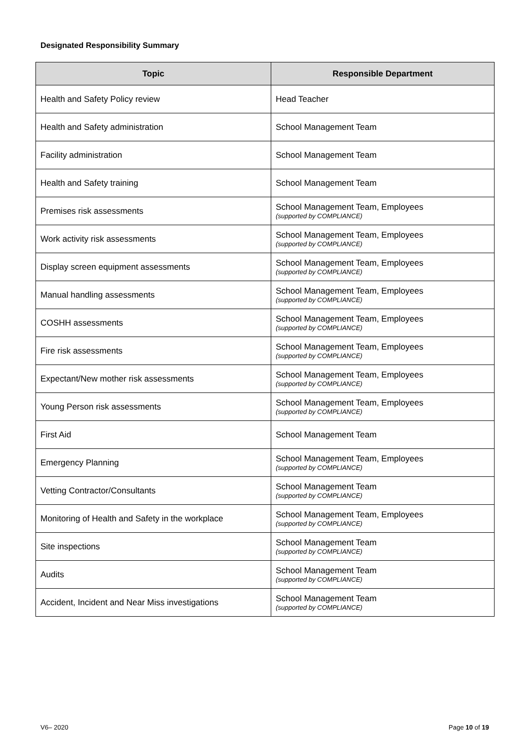Designated Responsibility Summary
| Topic | Responsible Department |
| --- | --- |
| Health and Safety Policy review | Head Teacher |
| Health and Safety administration | School Management Team |
| Facility administration | School Management Team |
| Health and Safety training | School Management Team |
| Premises risk assessments | School Management Team, Employees (supported by COMPLIANCE) |
| Work activity risk assessments | School Management Team, Employees (supported by COMPLIANCE) |
| Display screen equipment assessments | School Management Team, Employees (supported by COMPLIANCE) |
| Manual handling assessments | School Management Team, Employees (supported by COMPLIANCE) |
| COSHH assessments | School Management Team, Employees (supported by COMPLIANCE) |
| Fire risk assessments | School Management Team, Employees (supported by COMPLIANCE) |
| Expectant/New mother risk assessments | School Management Team, Employees (supported by COMPLIANCE) |
| Young Person risk assessments | School Management Team, Employees (supported by COMPLIANCE) |
| First Aid | School Management Team |
| Emergency Planning | School Management Team, Employees (supported by COMPLIANCE) |
| Vetting Contractor/Consultants | School Management Team (supported by COMPLIANCE) |
| Monitoring of Health and Safety in the workplace | School Management Team, Employees (supported by COMPLIANCE) |
| Site inspections | School Management Team (supported by COMPLIANCE) |
| Audits | School Management Team (supported by COMPLIANCE) |
| Accident, Incident and Near Miss investigations | School Management Team (supported by COMPLIANCE) |
V6– 2020 Page 10 of 19